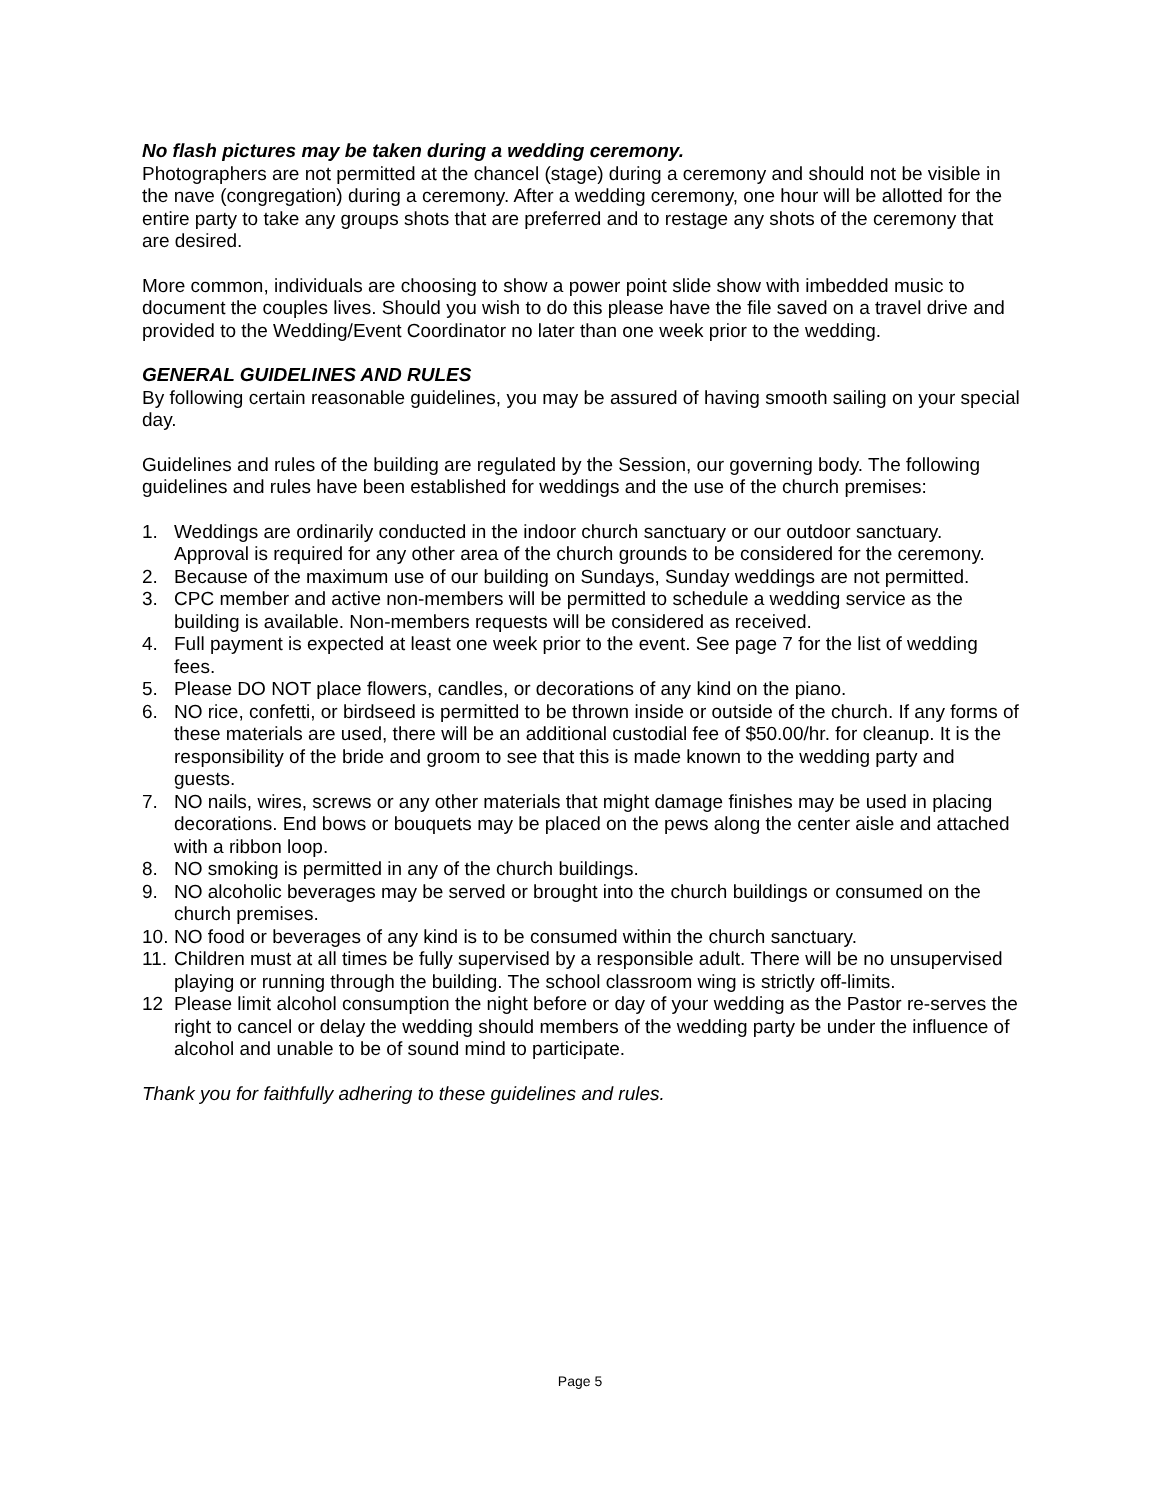No flash pictures may be taken during a wedding ceremony.
Photographers are not permitted at the chancel (stage) during a ceremony and should not be visible in the nave (congregation) during a ceremony. After a wedding ceremony, one hour will be allotted for the entire party to take any groups shots that are preferred and to restage any shots of the ceremony that are desired.
More common, individuals are choosing to show a power point slide show with imbedded music to document the couples lives. Should you wish to do this please have the file saved on a travel drive and provided to the Wedding/Event Coordinator no later than one week prior to the wedding.
GENERAL GUIDELINES AND RULES
By following certain reasonable guidelines, you may be assured of having smooth sailing on your special day.
Guidelines and rules of the building are regulated by the Session, our governing body. The following guidelines and rules have been established for weddings and the use of the church premises:
1. Weddings are ordinarily conducted in the indoor church sanctuary or our outdoor sanctuary. Approval is required for any other area of the church grounds to be considered for the ceremony.
2. Because of the maximum use of our building on Sundays, Sunday weddings are not permitted.
3. CPC member and active non-members will be permitted to schedule a wedding service as the building is available. Non-members requests will be considered as received.
4. Full payment is expected at least one week prior to the event. See page 7 for the list of wedding fees.
5. Please DO NOT place flowers, candles, or decorations of any kind on the piano.
6. NO rice, confetti, or birdseed is permitted to be thrown inside or outside of the church. If any forms of these materials are used, there will be an additional custodial fee of $50.00/hr. for cleanup. It is the responsibility of the bride and groom to see that this is made known to the wedding party and guests.
7. NO nails, wires, screws or any other materials that might damage finishes may be used in placing decorations. End bows or bouquets may be placed on the pews along the center aisle and attached with a ribbon loop.
8. NO smoking is permitted in any of the church buildings.
9. NO alcoholic beverages may be served or brought into the church buildings or consumed on the church premises.
10. NO food or beverages of any kind is to be consumed within the church sanctuary.
11. Children must at all times be fully supervised by a responsible adult. There will be no unsupervised playing or running through the building. The school classroom wing is strictly off-limits.
12 Please limit alcohol consumption the night before or day of your wedding as the Pastor re-serves the right to cancel or delay the wedding should members of the wedding party be under the influence of alcohol and unable to be of sound mind to participate.
Thank you for faithfully adhering to these guidelines and rules.
Page 5